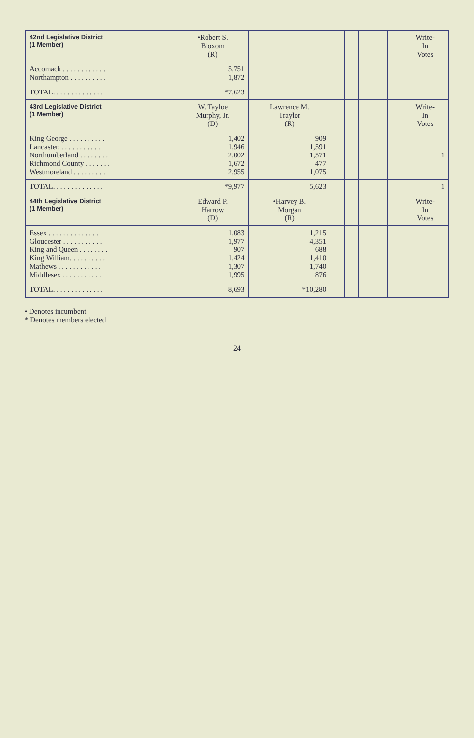| 42nd Legislative District (1 Member) | •Robert S. Bloxom (R) | | | | | | | Write- In Votes |
| --- | --- | --- | --- | --- | --- | --- | --- | --- |
| Accomack . . . . . . . . . . . . Northampton . . . . . . . . . . | 5,751 1,872 | | | | | | | |
| TOTAL. . . . . . . . . . . . . . | *7,623 | | | | | | | |
| 43rd Legislative District (1 Member) | W. Tayloe Murphy, Jr. (D) | Lawrence M. Traylor (R) | | | | | | Write- In Votes |
| King George . . . . . . . . . . Lancaster. . . . . . . . . . . . Northumberland . . . . . . . . Richmond County . . . . . . . Westmoreland . . . . . . . . . | 1,402 1,946 2,002 1,672 2,955 | 909 1,591 1,571 477 1,075 | | | | | | 1 |
| TOTAL. . . . . . . . . . . . . . | *9,977 | 5,623 | | | | | | 1 |
| 44th Legislative District (1 Member) | Edward P. Harrow (D) | •Harvey B. Morgan (R) | | | | | | Write- In Votes |
| Essex . . . . . . . . . . . . . . Gloucester . . . . . . . . . . . King and Queen . . . . . . . . King William. . . . . . . . . . Mathews . . . . . . . . . . . . Middlesex . . . . . . . . . . . | 1,083 1,977 907 1,424 1,307 1,995 | 1,215 4,351 688 1,410 1,740 876 | | | | | | |
| TOTAL. . . . . . . . . . . . . . | 8,693 | *10,280 | | | | | | |
• Denotes incumbent
* Denotes members elected
24